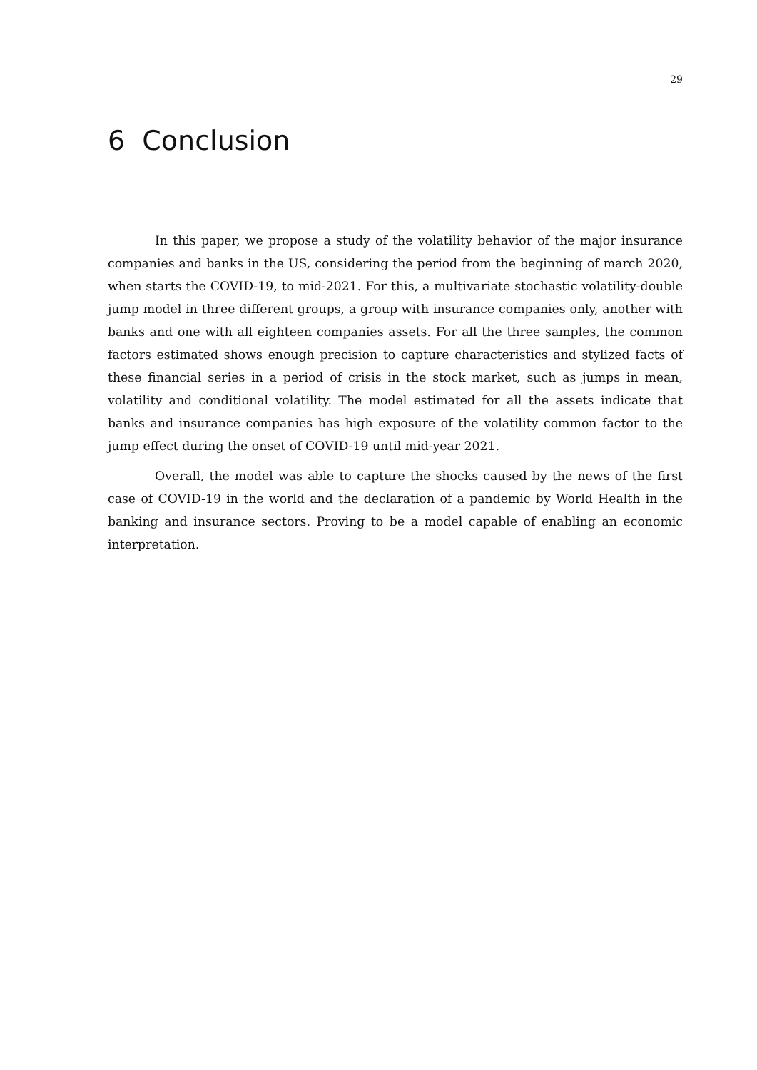29
6 Conclusion
In this paper, we propose a study of the volatility behavior of the major insurance companies and banks in the US, considering the period from the beginning of march 2020, when starts the COVID-19, to mid-2021. For this, a multivariate stochastic volatility-double jump model in three different groups, a group with insurance companies only, another with banks and one with all eighteen companies assets. For all the three samples, the common factors estimated shows enough precision to capture characteristics and stylized facts of these financial series in a period of crisis in the stock market, such as jumps in mean, volatility and conditional volatility. The model estimated for all the assets indicate that banks and insurance companies has high exposure of the volatility common factor to the jump effect during the onset of COVID-19 until mid-year 2021.
Overall, the model was able to capture the shocks caused by the news of the first case of COVID-19 in the world and the declaration of a pandemic by World Health in the banking and insurance sectors. Proving to be a model capable of enabling an economic interpretation.